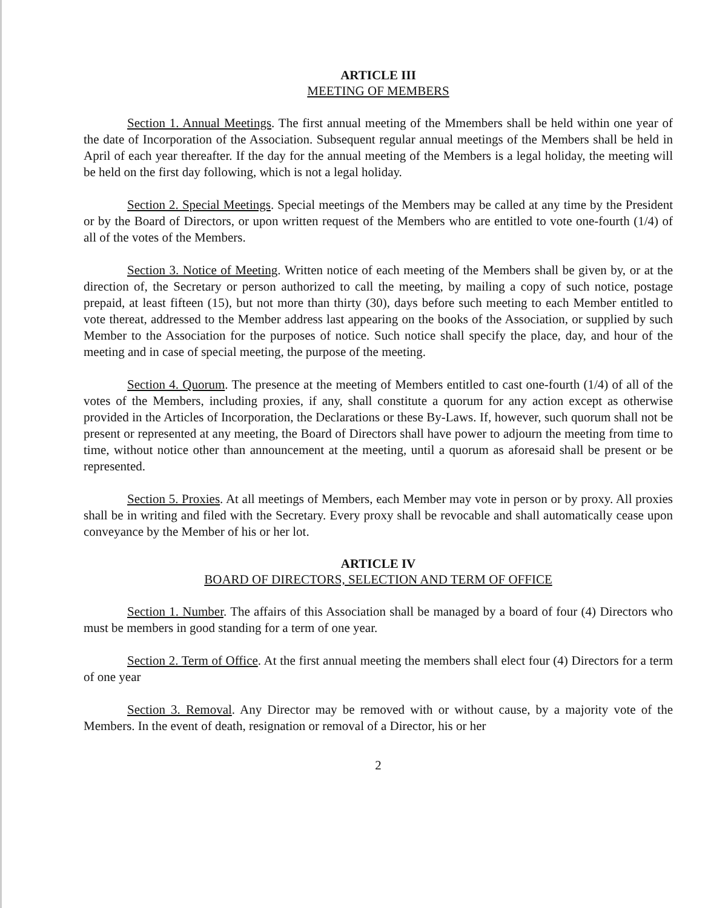ARTICLE III
MEETING OF MEMBERS
Section 1. Annual Meetings. The first annual meeting of the Mmembers shall be held within one year of the date of Incorporation of the Association. Subsequent regular annual meetings of the Members shall be held in April of each year thereafter. If the day for the annual meeting of the Members is a legal holiday, the meeting will be held on the first day following, which is not a legal holiday.
Section 2. Special Meetings. Special meetings of the Members may be called at any time by the President or by the Board of Directors, or upon written request of the Members who are entitled to vote one-fourth (1/4) of all of the votes of the Members.
Section 3. Notice of Meeting. Written notice of each meeting of the Members shall be given by, or at the direction of, the Secretary or person authorized to call the meeting, by mailing a copy of such notice, postage prepaid, at least fifteen (15), but not more than thirty (30), days before such meeting to each Member entitled to vote thereat, addressed to the Member address last appearing on the books of the Association, or supplied by such Member to the Association for the purposes of notice. Such notice shall specify the place, day, and hour of the meeting and in case of special meeting, the purpose of the meeting.
Section 4. Quorum. The presence at the meeting of Members entitled to cast one-fourth (1/4) of all of the votes of the Members, including proxies, if any, shall constitute a quorum for any action except as otherwise provided in the Articles of Incorporation, the Declarations or these By-Laws. If, however, such quorum shall not be present or represented at any meeting, the Board of Directors shall have power to adjourn the meeting from time to time, without notice other than announcement at the meeting, until a quorum as aforesaid shall be present or be represented.
Section 5. Proxies. At all meetings of Members, each Member may vote in person or by proxy. All proxies shall be in writing and filed with the Secretary. Every proxy shall be revocable and shall automatically cease upon conveyance by the Member of his or her lot.
ARTICLE IV
BOARD OF DIRECTORS, SELECTION AND TERM OF OFFICE
Section 1. Number. The affairs of this Association shall be managed by a board of four (4) Directors who must be members in good standing for a term of one year.
Section 2. Term of Office. At the first annual meeting the members shall elect four (4) Directors for a term of one year
Section 3. Removal. Any Director may be removed with or without cause, by a majority vote of the Members. In the event of death, resignation or removal of a Director, his or her
2